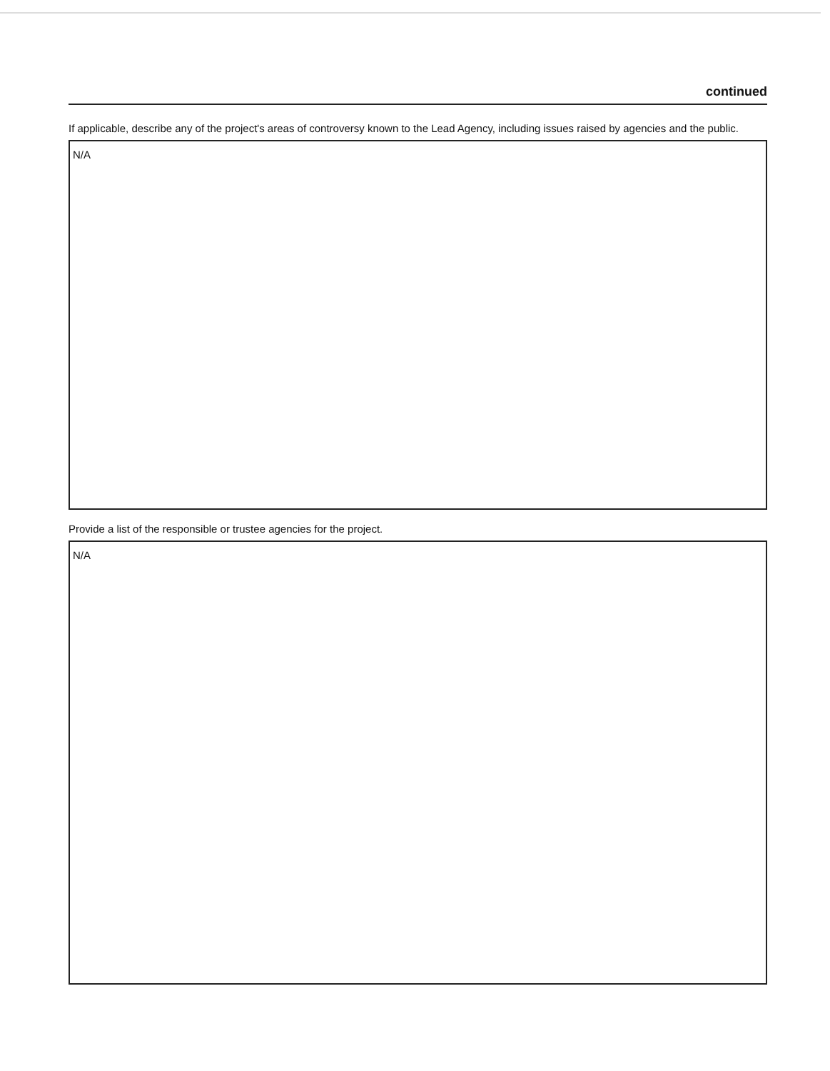continued
If applicable, describe any of the project's areas of controversy known to the Lead Agency, including issues raised by agencies and the public.
N/A
Provide a list of the responsible or trustee agencies for the project.
N/A